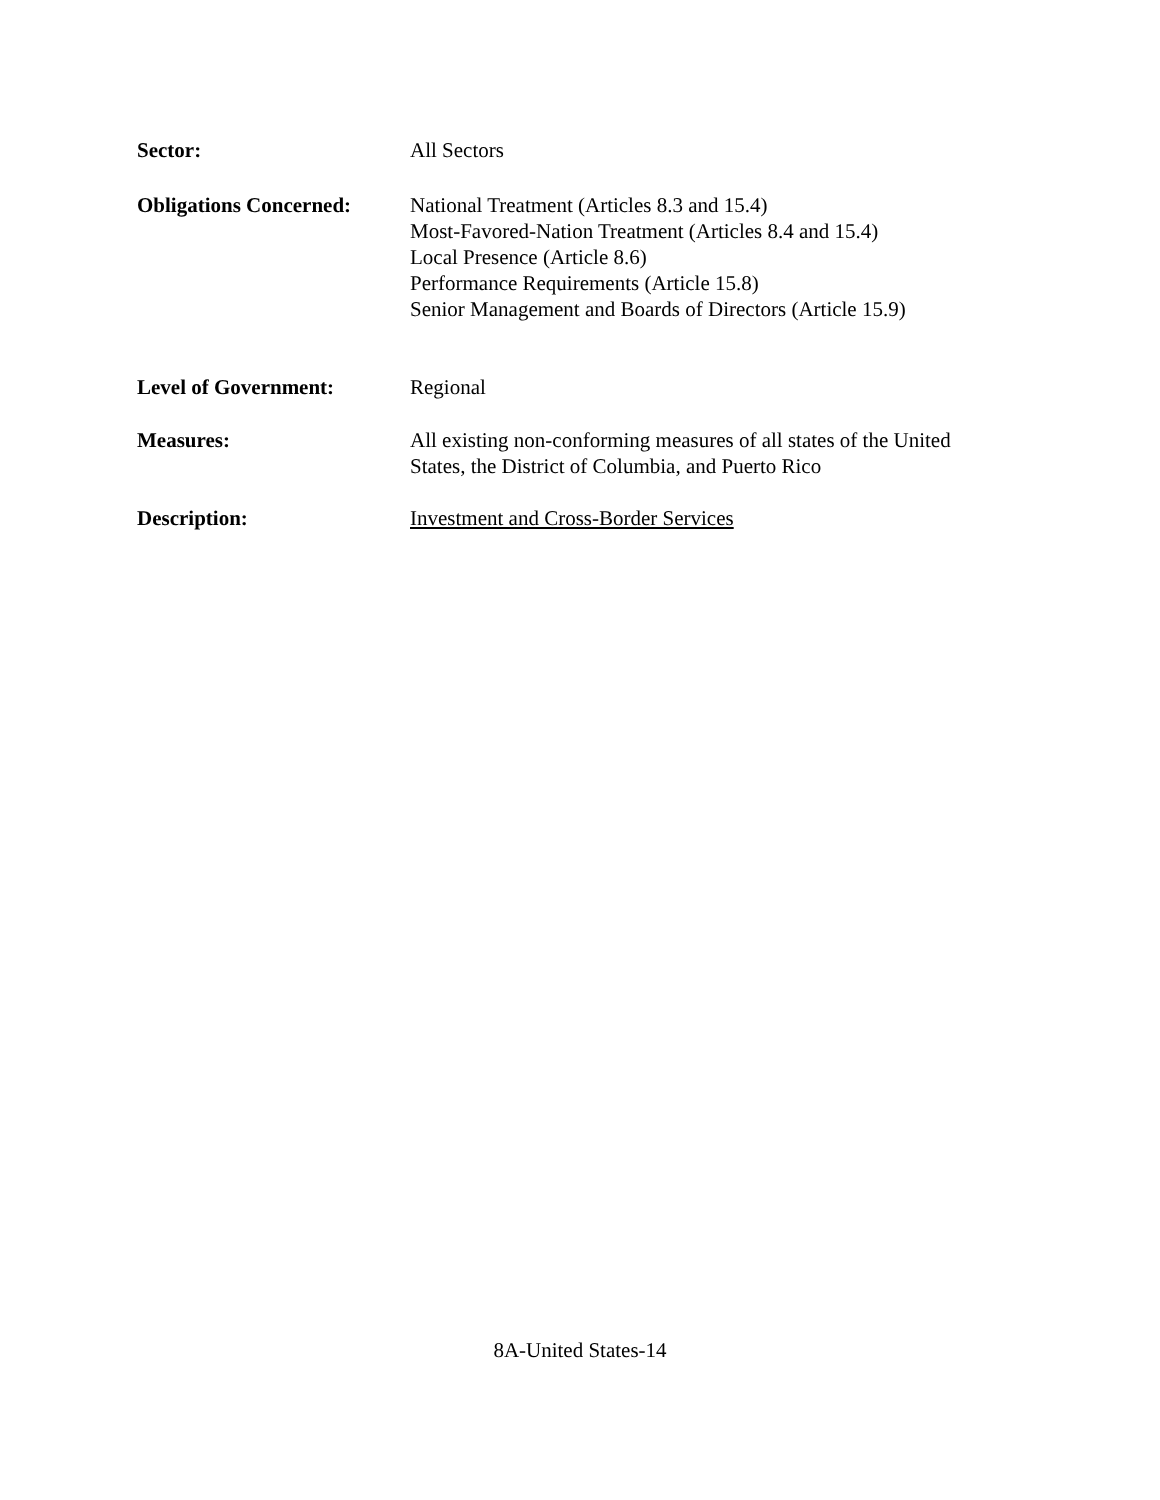Sector: All Sectors
Obligations Concerned:
National Treatment (Articles 8.3 and 15.4)
Most-Favored-Nation Treatment (Articles 8.4 and 15.4)
Local Presence (Article 8.6)
Performance Requirements (Article 15.8)
Senior Management and Boards of Directors (Article 15.9)
Level of Government: Regional
Measures: All existing non-conforming measures of all states of the United States, the District of Columbia, and Puerto Rico
Description: Investment and Cross-Border Services
8A-United States-14